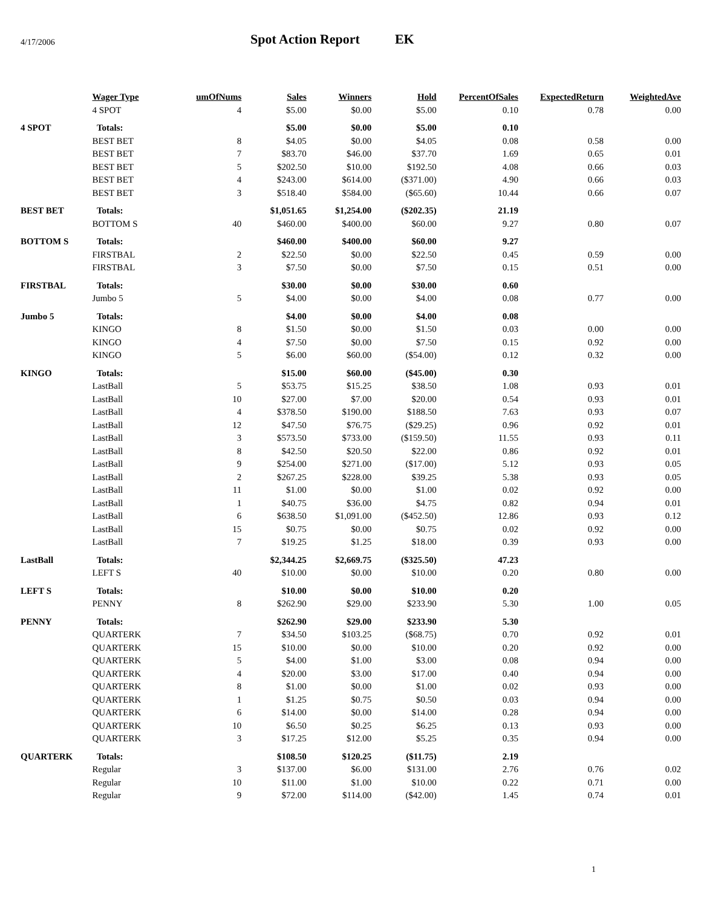4/17/2006
Spot Action Report EK
| | Wager Type | umOfNums | Sales | Winners | Hold | PercentOfSales | ExpectedReturn | WeightedAve |
| --- | --- | --- | --- | --- | --- | --- | --- | --- |
| | 4 SPOT | 4 | $5.00 | $0.00 | $5.00 | 0.10 | 0.78 | 0.00 |
| 4 SPOT | Totals: | | $5.00 | $0.00 | $5.00 | 0.10 | | |
| | BEST BET | 8 | $4.05 | $0.00 | $4.05 | 0.08 | 0.58 | 0.00 |
| | BEST BET | 7 | $83.70 | $46.00 | $37.70 | 1.69 | 0.65 | 0.01 |
| | BEST BET | 5 | $202.50 | $10.00 | $192.50 | 4.08 | 0.66 | 0.03 |
| | BEST BET | 4 | $243.00 | $614.00 | ($371.00) | 4.90 | 0.66 | 0.03 |
| | BEST BET | 3 | $518.40 | $584.00 | ($65.60) | 10.44 | 0.66 | 0.07 |
| BEST BET | Totals: | | $1,051.65 | $1,254.00 | ($202.35) | 21.19 | | |
| | BOTTOM S | 40 | $460.00 | $400.00 | $60.00 | 9.27 | 0.80 | 0.07 |
| BOTTOM S | Totals: | | $460.00 | $400.00 | $60.00 | 9.27 | | |
| | FIRSTBAL | 2 | $22.50 | $0.00 | $22.50 | 0.45 | 0.59 | 0.00 |
| | FIRSTBAL | 3 | $7.50 | $0.00 | $7.50 | 0.15 | 0.51 | 0.00 |
| FIRSTBAL | Totals: | | $30.00 | $0.00 | $30.00 | 0.60 | | |
| | Jumbo 5 | 5 | $4.00 | $0.00 | $4.00 | 0.08 | 0.77 | 0.00 |
| Jumbo 5 | Totals: | | $4.00 | $0.00 | $4.00 | 0.08 | | |
| | KINGO | 8 | $1.50 | $0.00 | $1.50 | 0.03 | 0.00 | 0.00 |
| | KINGO | 4 | $7.50 | $0.00 | $7.50 | 0.15 | 0.92 | 0.00 |
| | KINGO | 5 | $6.00 | $60.00 | ($54.00) | 0.12 | 0.32 | 0.00 |
| KINGO | Totals: | | $15.00 | $60.00 | ($45.00) | 0.30 | | |
| | LastBall | 5 | $53.75 | $15.25 | $38.50 | 1.08 | 0.93 | 0.01 |
| | LastBall | 10 | $27.00 | $7.00 | $20.00 | 0.54 | 0.93 | 0.01 |
| | LastBall | 4 | $378.50 | $190.00 | $188.50 | 7.63 | 0.93 | 0.07 |
| | LastBall | 12 | $47.50 | $76.75 | ($29.25) | 0.96 | 0.92 | 0.01 |
| | LastBall | 3 | $573.50 | $733.00 | ($159.50) | 11.55 | 0.93 | 0.11 |
| | LastBall | 8 | $42.50 | $20.50 | $22.00 | 0.86 | 0.92 | 0.01 |
| | LastBall | 9 | $254.00 | $271.00 | ($17.00) | 5.12 | 0.93 | 0.05 |
| | LastBall | 2 | $267.25 | $228.00 | $39.25 | 5.38 | 0.93 | 0.05 |
| | LastBall | 11 | $1.00 | $0.00 | $1.00 | 0.02 | 0.92 | 0.00 |
| | LastBall | 1 | $40.75 | $36.00 | $4.75 | 0.82 | 0.94 | 0.01 |
| | LastBall | 6 | $638.50 | $1,091.00 | ($452.50) | 12.86 | 0.93 | 0.12 |
| | LastBall | 15 | $0.75 | $0.00 | $0.75 | 0.02 | 0.92 | 0.00 |
| | LastBall | 7 | $19.25 | $1.25 | $18.00 | 0.39 | 0.93 | 0.00 |
| LastBall | Totals: | | $2,344.25 | $2,669.75 | ($325.50) | 47.23 | | |
| | LEFT S | 40 | $10.00 | $0.00 | $10.00 | 0.20 | 0.80 | 0.00 |
| LEFT S | Totals: | | $10.00 | $0.00 | $10.00 | 0.20 | | |
| | PENNY | 8 | $262.90 | $29.00 | $233.90 | 5.30 | 1.00 | 0.05 |
| PENNY | Totals: | | $262.90 | $29.00 | $233.90 | 5.30 | | |
| | QUARTERK | 7 | $34.50 | $103.25 | ($68.75) | 0.70 | 0.92 | 0.01 |
| | QUARTERK | 15 | $10.00 | $0.00 | $10.00 | 0.20 | 0.92 | 0.00 |
| | QUARTERK | 5 | $4.00 | $1.00 | $3.00 | 0.08 | 0.94 | 0.00 |
| | QUARTERK | 4 | $20.00 | $3.00 | $17.00 | 0.40 | 0.94 | 0.00 |
| | QUARTERK | 8 | $1.00 | $0.00 | $1.00 | 0.02 | 0.93 | 0.00 |
| | QUARTERK | 1 | $1.25 | $0.75 | $0.50 | 0.03 | 0.94 | 0.00 |
| | QUARTERK | 6 | $14.00 | $0.00 | $14.00 | 0.28 | 0.94 | 0.00 |
| | QUARTERK | 10 | $6.50 | $0.25 | $6.25 | 0.13 | 0.93 | 0.00 |
| | QUARTERK | 3 | $17.25 | $12.00 | $5.25 | 0.35 | 0.94 | 0.00 |
| QUARTERK | Totals: | | $108.50 | $120.25 | ($11.75) | 2.19 | | |
| | Regular | 3 | $137.00 | $6.00 | $131.00 | 2.76 | 0.76 | 0.02 |
| | Regular | 10 | $11.00 | $1.00 | $10.00 | 0.22 | 0.71 | 0.00 |
| | Regular | 9 | $72.00 | $114.00 | ($42.00) | 1.45 | 0.74 | 0.01 |
1